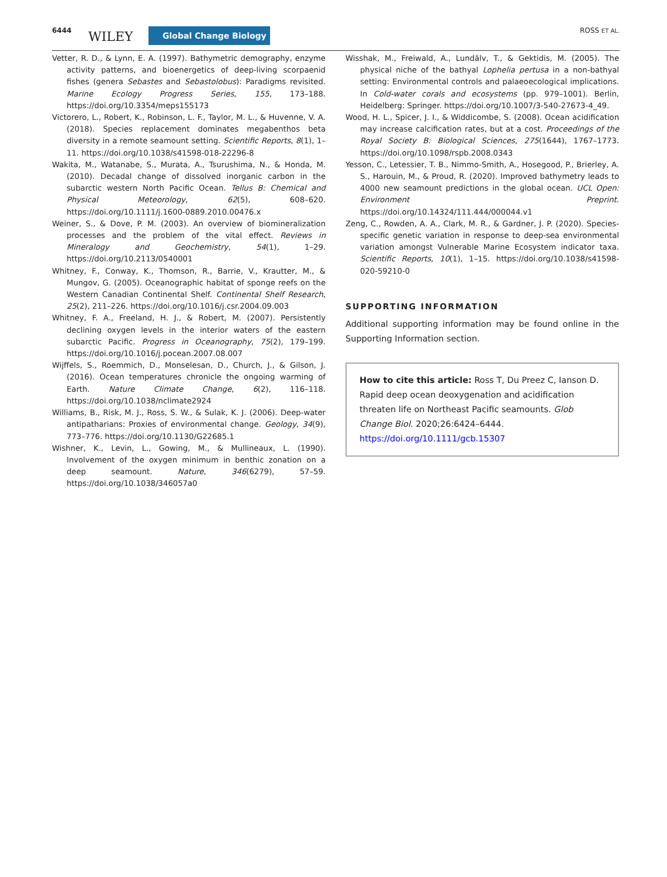6444 WILEY Global Change Biology ROSS ET AL.
Vetter, R. D., & Lynn, E. A. (1997). Bathymetric demography, enzyme activity patterns, and bioenergetics of deep-living scorpaenid fishes (genera Sebastes and Sebastolobus): Paradigms revisited. Marine Ecology Progress Series, 155, 173–188. https://doi.org/10.3354/meps155173
Victorero, L., Robert, K., Robinson, L. F., Taylor, M. L., & Huvenne, V. A. (2018). Species replacement dominates megabenthos beta diversity in a remote seamount setting. Scientific Reports, 8(1), 1–11. https://doi.org/10.1038/s41598-018-22296-8
Wakita, M., Watanabe, S., Murata, A., Tsurushima, N., & Honda, M. (2010). Decadal change of dissolved inorganic carbon in the subarctic western North Pacific Ocean. Tellus B: Chemical and Physical Meteorology, 62(5), 608–620. https://doi.org/10.1111/j.1600-0889.2010.00476.x
Weiner, S., & Dove, P. M. (2003). An overview of biomineralization processes and the problem of the vital effect. Reviews in Mineralogy and Geochemistry, 54(1), 1–29. https://doi.org/10.2113/0540001
Whitney, F., Conway, K., Thomson, R., Barrie, V., Krautter, M., & Mungov, G. (2005). Oceanographic habitat of sponge reefs on the Western Canadian Continental Shelf. Continental Shelf Research, 25(2), 211–226. https://doi.org/10.1016/j.csr.2004.09.003
Whitney, F. A., Freeland, H. J., & Robert, M. (2007). Persistently declining oxygen levels in the interior waters of the eastern subarctic Pacific. Progress in Oceanography, 75(2), 179–199. https://doi.org/10.1016/j.pocean.2007.08.007
Wijffels, S., Roemmich, D., Monselesan, D., Church, J., & Gilson, J. (2016). Ocean temperatures chronicle the ongoing warming of Earth. Nature Climate Change, 6(2), 116–118. https://doi.org/10.1038/nclimate2924
Williams, B., Risk, M. J., Ross, S. W., & Sulak, K. J. (2006). Deep-water antipatharians: Proxies of environmental change. Geology, 34(9), 773–776. https://doi.org/10.1130/G22685.1
Wishner, K., Levin, L., Gowing, M., & Mullineaux, L. (1990). Involvement of the oxygen minimum in benthic zonation on a deep seamount. Nature, 346(6279), 57–59. https://doi.org/10.1038/346057a0
Wisshak, M., Freiwald, A., Lundälv, T., & Gektidis, M. (2005). The physical niche of the bathyal Lophelia pertusa in a non-bathyal setting: Environmental controls and palaeoecological implications. In Cold-water corals and ecosystems (pp. 979–1001). Berlin, Heidelberg: Springer. https://doi.org/10.1007/3-540-27673-4_49.
Wood, H. L., Spicer, J. I., & Widdicombe, S. (2008). Ocean acidification may increase calcification rates, but at a cost. Proceedings of the Royal Society B: Biological Sciences, 275(1644), 1767–1773. https://doi.org/10.1098/rspb.2008.0343
Yesson, C., Letessier, T. B., Nimmo-Smith, A., Hosegood, P., Brierley, A. S., Harouin, M., & Proud, R. (2020). Improved bathymetry leads to 4000 new seamount predictions in the global ocean. UCL Open: Environment Preprint. https://doi.org/10.14324/111.444/000044.v1
Zeng, C., Rowden, A. A., Clark, M. R., & Gardner, J. P. (2020). Species-specific genetic variation in response to deep-sea environmental variation amongst Vulnerable Marine Ecosystem indicator taxa. Scientific Reports, 10(1), 1–15. https://doi.org/10.1038/s41598-020-59210-0
SUPPORTING INFORMATION
Additional supporting information may be found online in the Supporting Information section.
How to cite this article: Ross T, Du Preez C, Ianson D. Rapid deep ocean deoxygenation and acidification threaten life on Northeast Pacific seamounts. Glob Change Biol. 2020;26:6424–6444. https://doi.org/10.1111/gcb.15307